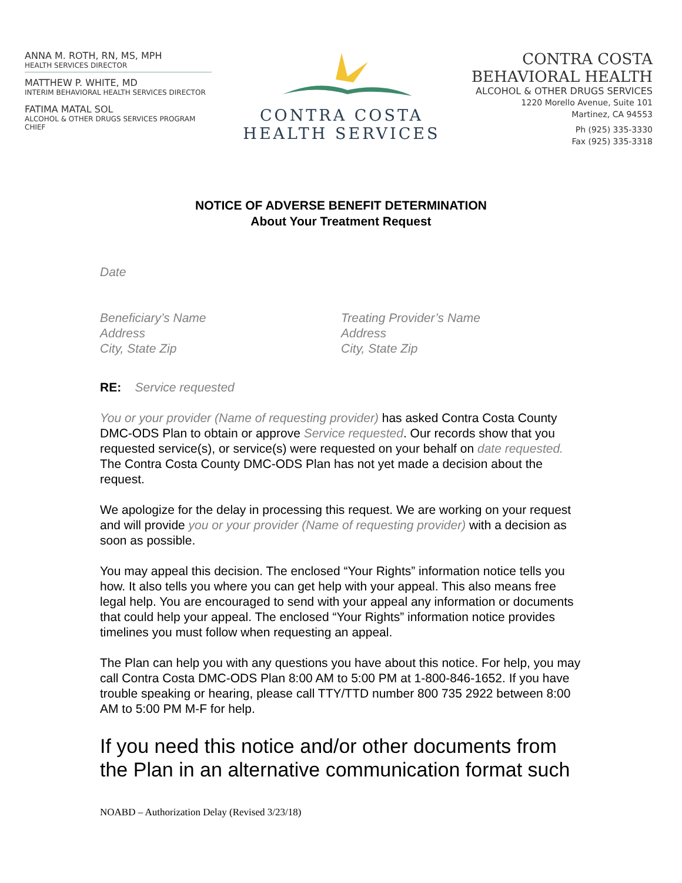ANNA M. ROTH, RN, MS, MPH
HEALTH SERVICES DIRECTOR
MATTHEW P. WHITE, MD
INTERIM BEHAVIORAL HEALTH SERVICES DIRECTOR
FATIMA MATAL SOL
ALCOHOL & OTHER DRUGS SERVICES PROGRAM CHIEF
CONTRA COSTA
HEALTH SERVICES
CONTRA COSTA
BEHAVIORAL HEALTH
ALCOHOL & OTHER DRUGS SERVICES
1220 Morello Avenue, Suite 101
Martinez, CA 94553
Ph (925) 335-3330
Fax (925) 335-3318
NOTICE OF ADVERSE BENEFIT DETERMINATION
About Your Treatment Request
Date
Beneficiary’s Name
Address
City, State Zip
Treating Provider’s Name
Address
City, State Zip
RE: Service requested
You or your provider (Name of requesting provider) has asked Contra Costa County DMC-ODS Plan to obtain or approve Service requested. Our records show that you requested service(s), or service(s) were requested on your behalf on date requested. The Contra Costa County DMC-ODS Plan has not yet made a decision about the request.
We apologize for the delay in processing this request. We are working on your request and will provide you or your provider (Name of requesting provider) with a decision as soon as possible.
You may appeal this decision. The enclosed “Your Rights” information notice tells you how. It also tells you where you can get help with your appeal. This also means free legal help. You are encouraged to send with your appeal any information or documents that could help your appeal. The enclosed “Your Rights” information notice provides timelines you must follow when requesting an appeal.
The Plan can help you with any questions you have about this notice. For help, you may call Contra Costa DMC-ODS Plan 8:00 AM to 5:00 PM at 1-800-846-1652. If you have trouble speaking or hearing, please call TTY/TTD number 800 735 2922 between 8:00 AM to 5:00 PM M-F for help.
If you need this notice and/or other documents from the Plan in an alternative communication format such
NOABD – Authorization Delay (Revised 3/23/18)